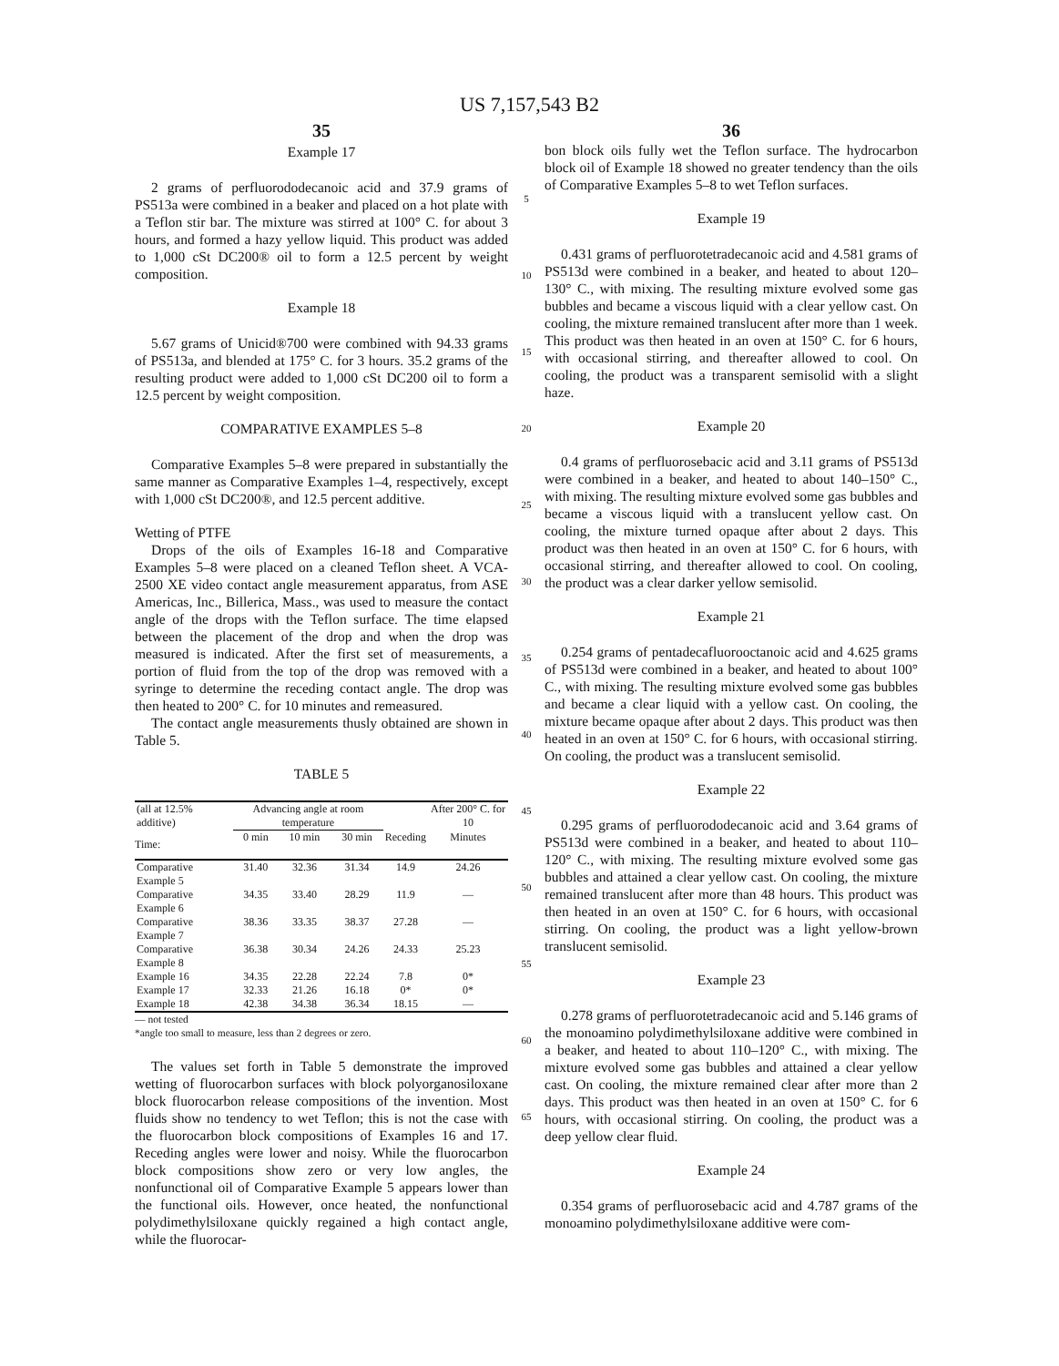US 7,157,543 B2
35
Example 17
2 grams of perfluorododecanoic acid and 37.9 grams of PS513a were combined in a beaker and placed on a hot plate with a Teflon stir bar. The mixture was stirred at 100° C. for about 3 hours, and formed a hazy yellow liquid. This product was added to 1,000 cSt DC200® oil to form a 12.5 percent by weight composition.
Example 18
5.67 grams of Unicid®700 were combined with 94.33 grams of PS513a, and blended at 175° C. for 3 hours. 35.2 grams of the resulting product were added to 1,000 cSt DC200 oil to form a 12.5 percent by weight composition.
COMPARATIVE EXAMPLES 5–8
Comparative Examples 5–8 were prepared in substantially the same manner as Comparative Examples 1–4, respectively, except with 1,000 cSt DC200®, and 12.5 percent additive.
Wetting of PTFE
Drops of the oils of Examples 16-18 and Comparative Examples 5–8 were placed on a cleaned Teflon sheet. A VCA-2500 XE video contact angle measurement apparatus, from ASE Americas, Inc., Billerica, Mass., was used to measure the contact angle of the drops with the Teflon surface. The time elapsed between the placement of the drop and when the drop was measured is indicated. After the first set of measurements, a portion of fluid from the top of the drop was removed with a syringe to determine the receding contact angle. The drop was then heated to 200° C. for 10 minutes and remeasured.
The contact angle measurements thusly obtained are shown in Table 5.
TABLE 5
| (all at 12.5% additive) | Advancing angle at room temperature | | | | After 200° C. for 10 |
| --- | --- | --- | --- | --- | --- |
| Time: | 0 min | 10 min | 30 min | Receding | Minutes |
| Comparative Example 5 | 31.40 | 32.36 | 31.34 | 14.9 | 24.26 |
| Comparative Example 6 | 34.35 | 33.40 | 28.29 | 11.9 | — |
| Comparative Example 7 | 38.36 | 33.35 | 38.37 | 27.28 | — |
| Comparative Example 8 | 36.38 | 30.34 | 24.26 | 24.33 | 25.23 |
| Example 16 | 34.35 | 22.28 | 22.24 | 7.8 | 0* |
| Example 17 | 32.33 | 21.26 | 16.18 | 0* | 0* |
| Example 18 | 42.38 | 34.38 | 36.34 | 18.15 | — |
— not tested
*angle too small to measure, less than 2 degrees or zero.
The values set forth in Table 5 demonstrate the improved wetting of fluorocarbon surfaces with block polyorganosiloxane block fluorocarbon release compositions of the invention. Most fluids show no tendency to wet Teflon; this is not the case with the fluorocarbon block compositions of Examples 16 and 17. Receding angles were lower and noisy. While the fluorocarbon block compositions show zero or very low angles, the nonfunctional oil of Comparative Example 5 appears lower than the functional oils. However, once heated, the nonfunctional polydimethylsiloxane quickly regained a high contact angle, while the fluorocar-
5
10
15
20
25
30
35
40
45
50
55
60
65
36
bon block oils fully wet the Teflon surface. The hydrocarbon block oil of Example 18 showed no greater tendency than the oils of Comparative Examples 5–8 to wet Teflon surfaces.
Example 19
0.431 grams of perfluorotetradecanoic acid and 4.581 grams of PS513d were combined in a beaker, and heated to about 120–130° C., with mixing. The resulting mixture evolved some gas bubbles and became a viscous liquid with a clear yellow cast. On cooling, the mixture remained translucent after more than 1 week. This product was then heated in an oven at 150° C. for 6 hours, with occasional stirring, and thereafter allowed to cool. On cooling, the product was a transparent semisolid with a slight haze.
Example 20
0.4 grams of perfluorosebacic acid and 3.11 grams of PS513d were combined in a beaker, and heated to about 140–150° C., with mixing. The resulting mixture evolved some gas bubbles and became a viscous liquid with a translucent yellow cast. On cooling, the mixture turned opaque after about 2 days. This product was then heated in an oven at 150° C. for 6 hours, with occasional stirring, and thereafter allowed to cool. On cooling, the product was a clear darker yellow semisolid.
Example 21
0.254 grams of pentadecafluorooctanoic acid and 4.625 grams of PS513d were combined in a beaker, and heated to about 100° C., with mixing. The resulting mixture evolved some gas bubbles and became a clear liquid with a yellow cast. On cooling, the mixture became opaque after about 2 days. This product was then heated in an oven at 150° C. for 6 hours, with occasional stirring. On cooling, the product was a translucent semisolid.
Example 22
0.295 grams of perfluorododecanoic acid and 3.64 grams of PS513d were combined in a beaker, and heated to about 110–120° C., with mixing. The resulting mixture evolved some gas bubbles and attained a clear yellow cast. On cooling, the mixture remained translucent after more than 48 hours. This product was then heated in an oven at 150° C. for 6 hours, with occasional stirring. On cooling, the product was a light yellow-brown translucent semisolid.
Example 23
0.278 grams of perfluorotetradecanoic acid and 5.146 grams of the monoamino polydimethylsiloxane additive were combined in a beaker, and heated to about 110–120° C., with mixing. The mixture evolved some gas bubbles and attained a clear yellow cast. On cooling, the mixture remained clear after more than 2 days. This product was then heated in an oven at 150° C. for 6 hours, with occasional stirring. On cooling, the product was a deep yellow clear fluid.
Example 24
0.354 grams of perfluorosebacic acid and 4.787 grams of the monoamino polydimethylsiloxane additive were com-